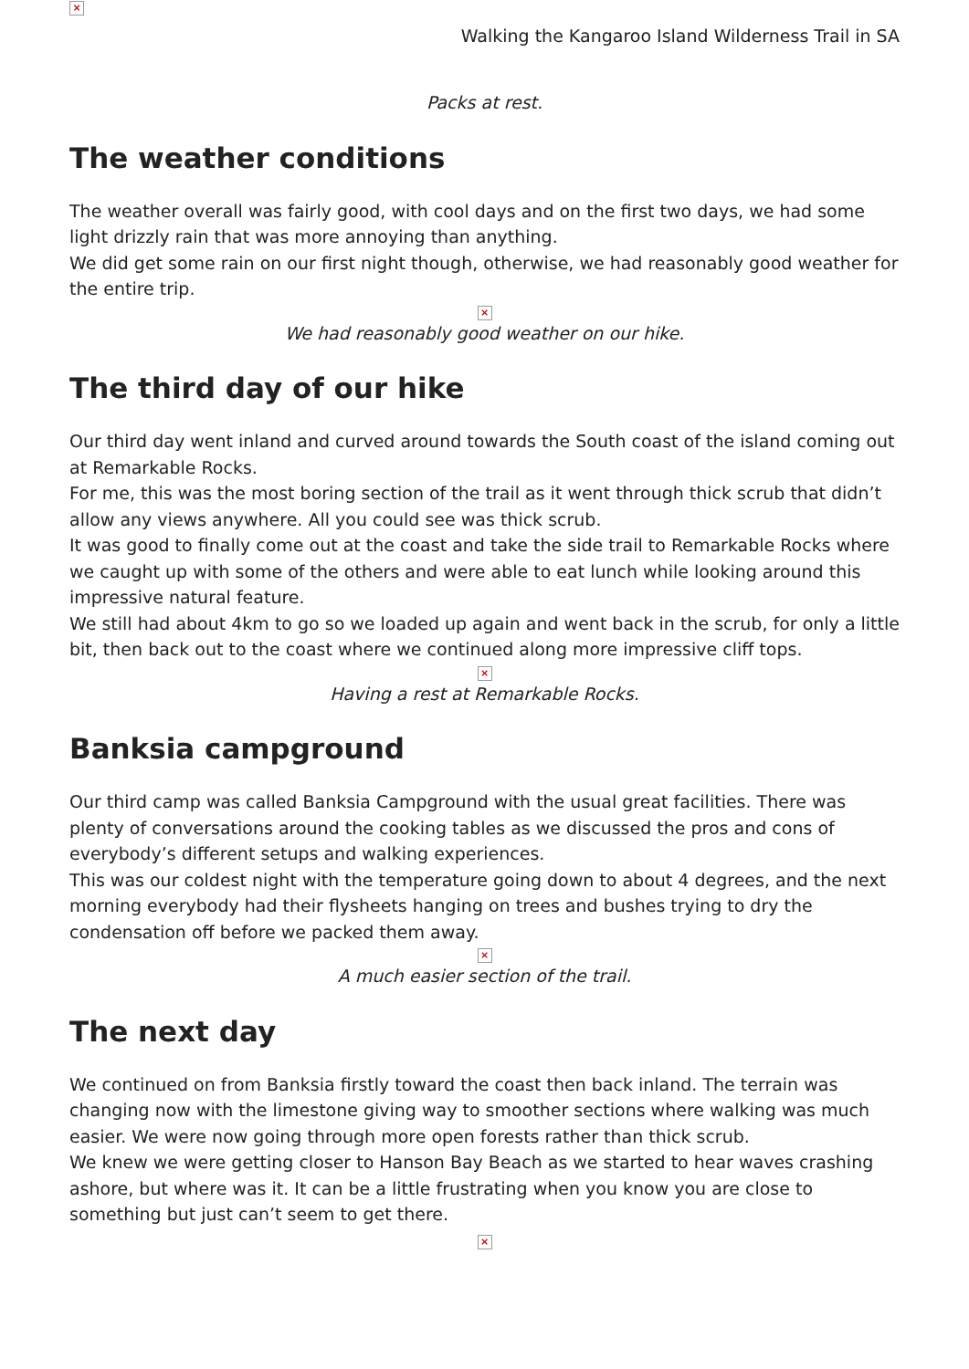×
Walking the Kangaroo Island Wilderness Trail in SA
Packs at rest.
The weather conditions
The weather overall was fairly good, with cool days and on the first two days, we had some light drizzly rain that was more annoying than anything.
We did get some rain on our first night though, otherwise, we had reasonably good weather for the entire trip.
×
We had reasonably good weather on our hike.
The third day of our hike
Our third day went inland and curved around towards the South coast of the island coming out at Remarkable Rocks.
For me, this was the most boring section of the trail as it went through thick scrub that didn’t allow any views anywhere. All you could see was thick scrub.
It was good to finally come out at the coast and take the side trail to Remarkable Rocks where we caught up with some of the others and were able to eat lunch while looking around this impressive natural feature.
We still had about 4km to go so we loaded up again and went back in the scrub, for only a little bit, then back out to the coast where we continued along more impressive cliff tops.
×
Having a rest at Remarkable Rocks.
Banksia campground
Our third camp was called Banksia Campground with the usual great facilities. There was plenty of conversations around the cooking tables as we discussed the pros and cons of everybody’s different setups and walking experiences.
This was our coldest night with the temperature going down to about 4 degrees, and the next morning everybody had their flysheets hanging on trees and bushes trying to dry the condensation off before we packed them away.
×
A much easier section of the trail.
The next day
We continued on from Banksia firstly toward the coast then back inland. The terrain was changing now with the limestone giving way to smoother sections where walking was much easier. We were now going through more open forests rather than thick scrub.
We knew we were getting closer to Hanson Bay Beach as we started to hear waves crashing ashore, but where was it. It can be a little frustrating when you know you are close to something but just can’t seem to get there.
×